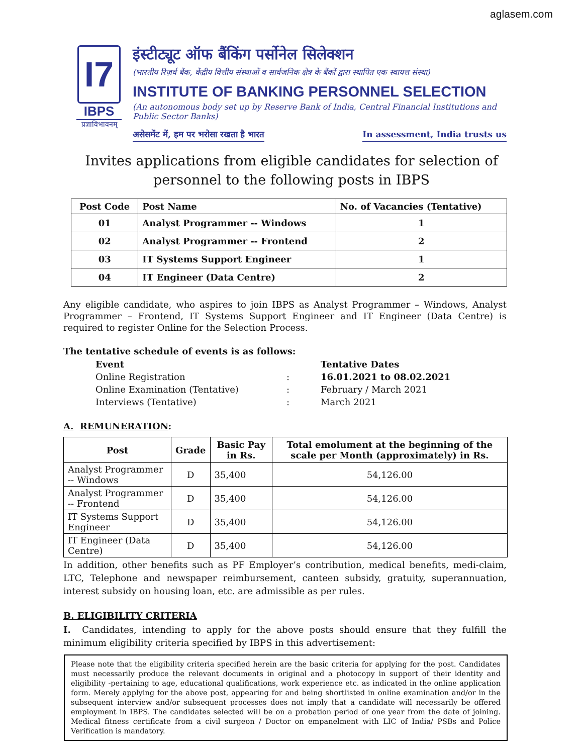aglasem.com
I7
IBPS
प्रज्ञाविभावनम्
इंस्टीट्यूट ऑफ बैंकिंग पर्सोनेल सिलेक्शन
(भारतीय रिज़र्व बैंक, केंद्रीय वित्तीय संस्थाओं व सार्वजनिक क्षेत्र के बैंकों द्वारा स्थापित एक स्वायत्त संस्था)
INSTITUTE OF BANKING PERSONNEL SELECTION
(An autonomous body set up by Reserve Bank of India, Central Financial Institutions and Public Sector Banks)
असेसमेंट में, हम पर भरोसा रखता है भारत In assessment, India trusts us
Invites applications from eligible candidates for selection of
personnel to the following posts in IBPS
| Post Code | Post Name | No. of Vacancies (Tentative) |
| --- | --- | --- |
| 01 | Analyst Programmer -- Windows | 1 |
| 02 | Analyst Programmer -- Frontend | 2 |
| 03 | IT Systems Support Engineer | 1 |
| 04 | IT Engineer (Data Centre) | 2 |
Any eligible candidate, who aspires to join IBPS as Analyst Programmer – Windows, Analyst Programmer – Frontend, IT Systems Support Engineer and IT Engineer (Data Centre) is required to register Online for the Selection Process.
The tentative schedule of events is as follows:
| Event | | Tentative Dates |
| Online Registration | : | 16.01.2021 to 08.02.2021 |
| Online Examination (Tentative) | : | February / March 2021 |
| Interviews (Tentative) | : | March 2021 |
A. REMUNERATION:
| Post | Grade | Basic Pay in Rs. | Total emolument at the beginning of the scale per Month (approximately) in Rs. |
| --- | --- | --- | --- |
| Analyst Programmer -- Windows | D | 35,400 | 54,126.00 |
| Analyst Programmer -- Frontend | D | 35,400 | 54,126.00 |
| IT Systems Support Engineer | D | 35,400 | 54,126.00 |
| IT Engineer (Data Centre) | D | 35,400 | 54,126.00 |
In addition, other benefits such as PF Employer’s contribution, medical benefits, medi-claim, LTC, Telephone and newspaper reimbursement, canteen subsidy, gratuity, superannuation, interest subsidy on housing loan, etc. are admissible as per rules.
B. ELIGIBILITY CRITERIA
I. Candidates, intending to apply for the above posts should ensure that they fulfill the minimum eligibility criteria specified by IBPS in this advertisement:
Please note that the eligibility criteria specified herein are the basic criteria for applying for the post. Candidates must necessarily produce the relevant documents in original and a photocopy in support of their identity and eligibility -pertaining to age, educational qualifications, work experience etc. as indicated in the online application form. Merely applying for the above post, appearing for and being shortlisted in online examination and/or in the subsequent interview and/or subsequent processes does not imply that a candidate will necessarily be offered employment in IBPS. The candidates selected will be on a probation period of one year from the date of joining. Medical fitness certificate from a civil surgeon / Doctor on empanelment with LIC of India/ PSBs and Police Verification is mandatory.